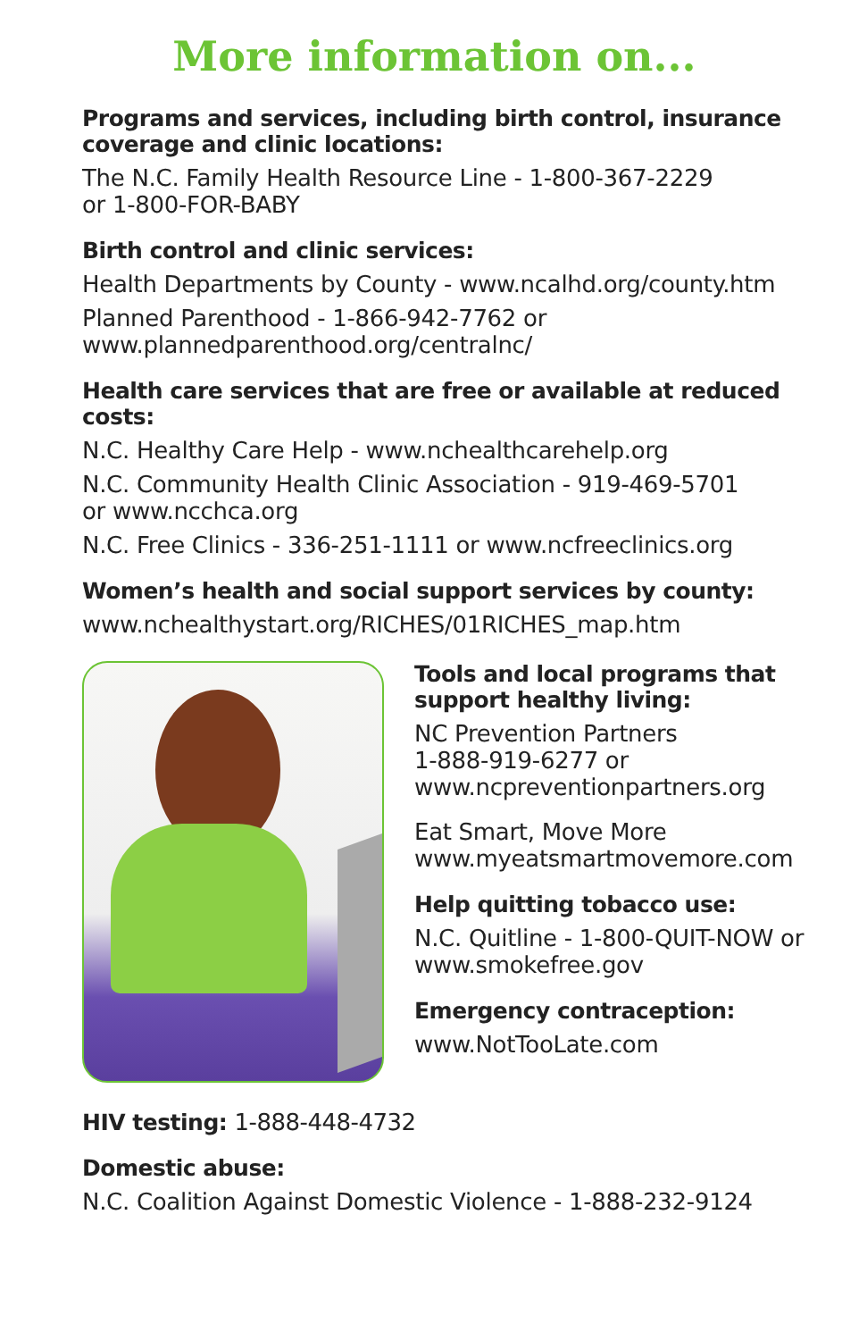More information on...
Programs and services, including birth control, insurance coverage and clinic locations:
The N.C. Family Health Resource Line - 1-800-367-2229
or 1-800-FOR-BABY
Birth control and clinic services:
Health Departments by County - www.ncalhd.org/county.htm
Planned Parenthood - 1-866-942-7762 or
www.plannedparenthood.org/centralnc/
Health care services that are free or available at reduced costs:
N.C. Healthy Care Help - www.nchealthcarehelp.org
N.C. Community Health Clinic Association - 919-469-5701
or www.ncchca.org
N.C. Free Clinics - 336-251-1111 or www.ncfreeclinics.org
Women’s health and social support services by county:
www.nchealthystart.org/RICHES/01RICHES_map.htm
Tools and local programs that support healthy living:
NC Prevention Partners
1-888-919-6277 or
www.ncpreventionpartners.org
Eat Smart, Move More
www.myeatsmartmovemore.com
Help quitting tobacco use:
N.C. Quitline - 1-800-QUIT-NOW or
www.smokefree.gov
Emergency contraception:
www.NotTooLate.com
HIV testing: 1-888-448-4732
Domestic abuse:
N.C. Coalition Against Domestic Violence - 1-888-232-9124